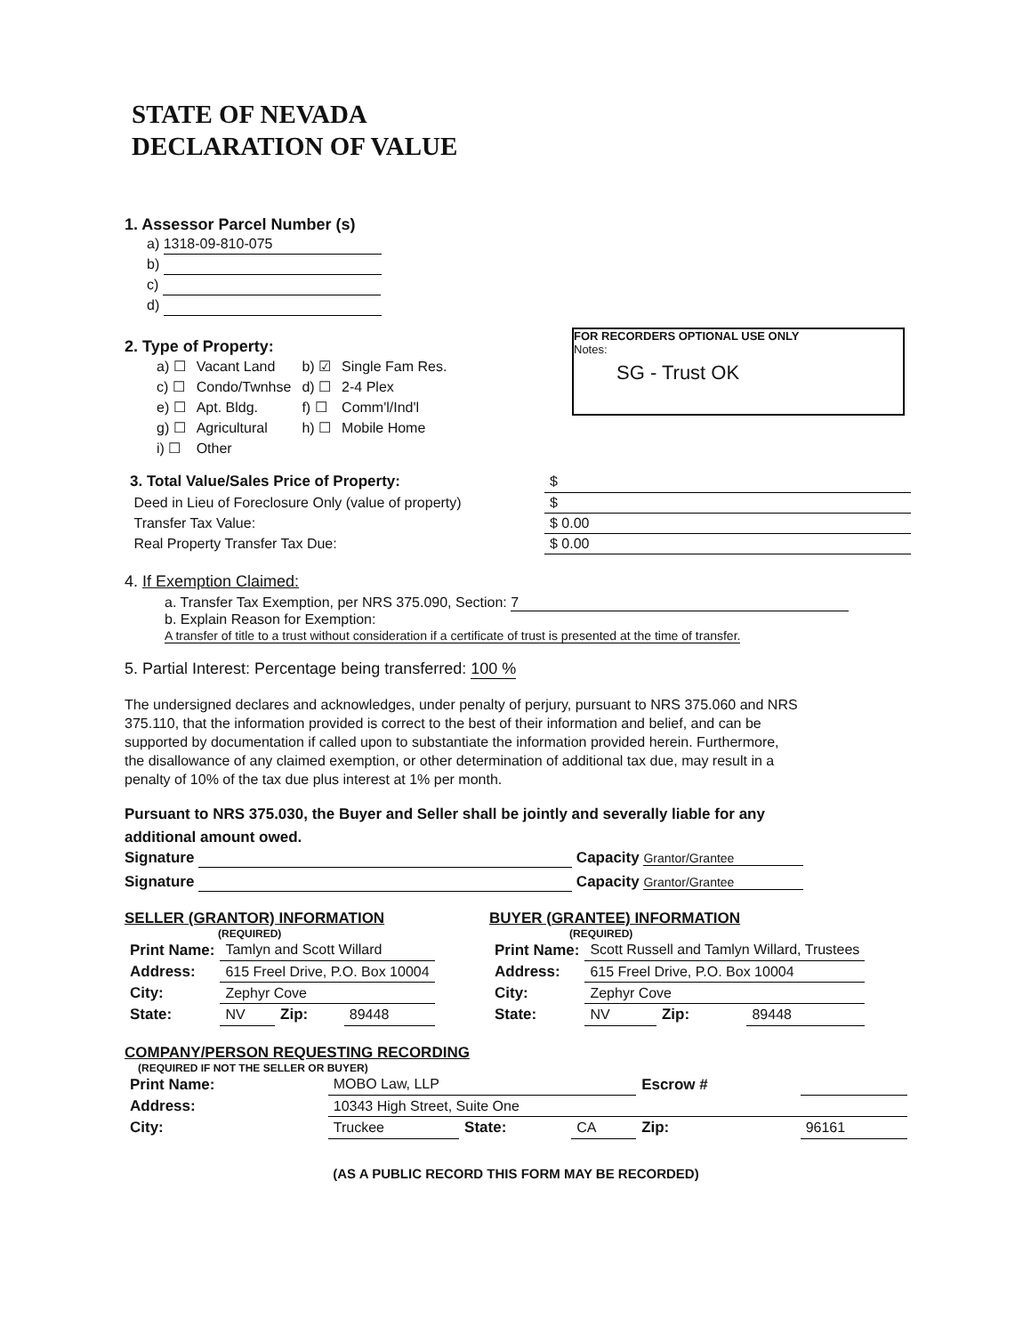STATE OF NEVADA
DECLARATION OF VALUE
1. Assessor Parcel Number (s)
a) 1318-09-810-075
b)
c)
d)
FOR RECORDERS OPTIONAL USE ONLY
Notes:
SG - Trust OK
2. Type of Property:
| a) ☐ | Vacant Land | b) ☑ | Single Fam Res. |
| c) ☐ | Condo/Twnhse | d) ☐ | 2-4 Plex |
| e) ☐ | Apt. Bldg. | f) ☐ | Comm'l/Ind'l |
| g) ☐ | Agricultural | h) ☐ | Mobile Home |
| i) ☐ | Other | | |
| 3. Total Value/Sales Price of Property: | $ |
| Deed in Lieu of Foreclosure Only (value of property) | $ |
| Transfer Tax Value: | $ 0.00 |
| Real Property Transfer Tax Due: | $ 0.00 |
4. If Exemption Claimed:
a. Transfer Tax Exemption, per NRS 375.090, Section: 7
b. Explain Reason for Exemption:
A transfer of title to a trust without consideration if a certificate of trust is presented at the time of transfer.
5. Partial Interest: Percentage being transferred: 100 %
The undersigned declares and acknowledges, under penalty of perjury, pursuant to NRS 375.060 and NRS 375.110, that the information provided is correct to the best of their information and belief, and can be supported by documentation if called upon to substantiate the information provided herein. Furthermore, the disallowance of any claimed exemption, or other determination of additional tax due, may result in a penalty of 10% of the tax due plus interest at 1% per month.
Pursuant to NRS 375.030, the Buyer and Seller shall be jointly and severally liable for any additional amount owed.
Signature Capacity Grantor/Grantee
Signature Capacity Grantor/Grantee
SELLER (GRANTOR) INFORMATION
(REQUIRED)
| Print Name: | Tamlyn and Scott Willard | | |
| Address: | 615 Freel Drive, P.O. Box 10004 | | |
| City: | Zephyr Cove | | |
| State: | NV | Zip: | 89448 |
BUYER (GRANTEE) INFORMATION
(REQUIRED)
| Print Name: | Scott Russell and Tamlyn Willard, Trustees | | |
| Address: | 615 Freel Drive, P.O. Box 10004 | | |
| City: | Zephyr Cove | | |
| State: | NV | Zip: | 89448 |
COMPANY/PERSON REQUESTING RECORDING
(REQUIRED IF NOT THE SELLER OR BUYER)
| Print Name: | MOBO Law, LLP | | | Escrow # | |
| Address: | 10343 High Street, Suite One | | | | |
| City: | Truckee | State: | CA | Zip: | 96161 |
(AS A PUBLIC RECORD THIS FORM MAY BE RECORDED)